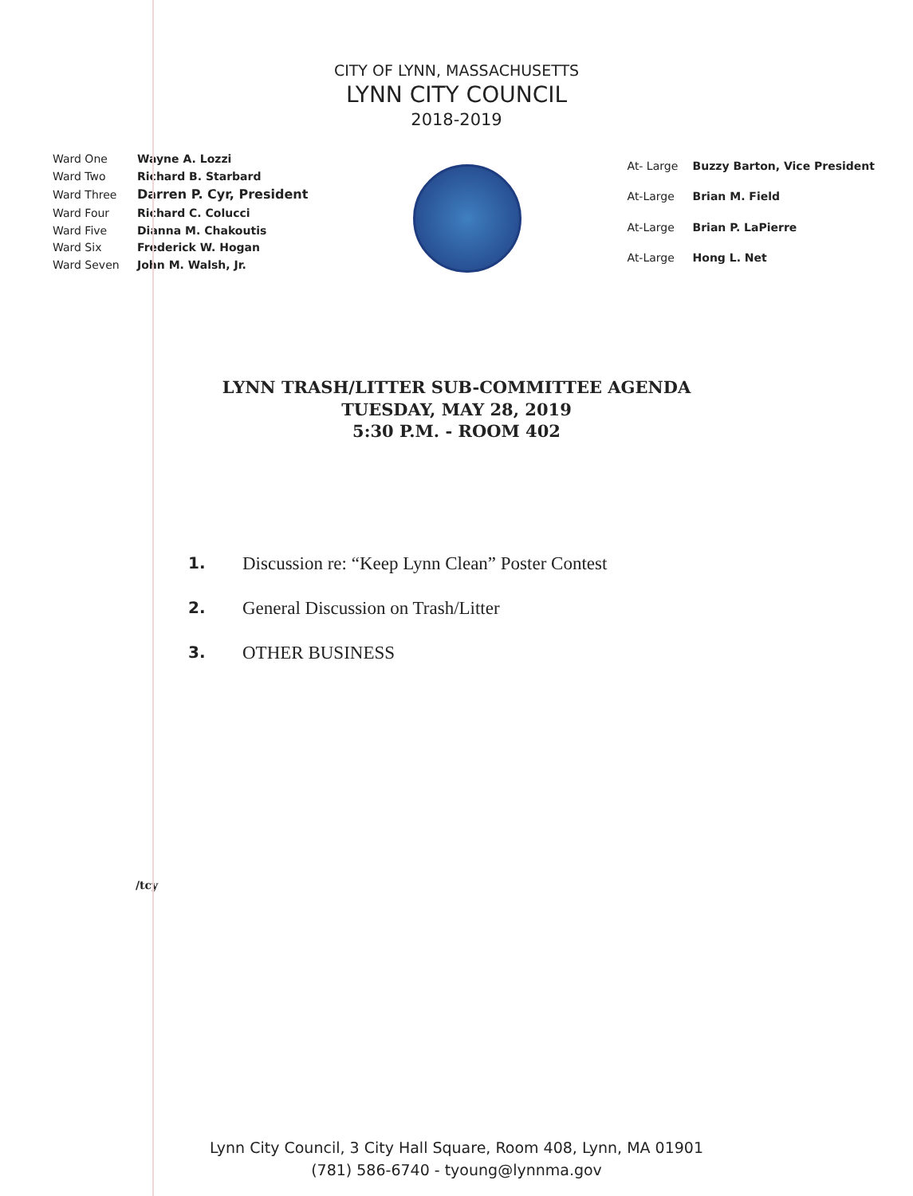CITY OF LYNN, MASSACHUSETTS
LYNN CITY COUNCIL
2018-2019
| Ward One | Wayne A. Lozzi |
| Ward Two | Richard B. Starbard |
| Ward Three | Darren P. Cyr, President |
| Ward Four | Richard C. Colucci |
| Ward Five | Dianna M. Chakoutis |
| Ward Six | Frederick W. Hogan |
| Ward Seven | John M. Walsh, Jr. |
| At- Large | Buzzy Barton, Vice President |
| At-Large | Brian M. Field |
| At-Large | Brian P. LaPierre |
| At-Large | Hong L. Net |
LYNN TRASH/LITTER SUB-COMMITTEE AGENDA
TUESDAY, MAY 28, 2019
5:30 P.M. - ROOM 402
1. Discussion re: “Keep Lynn Clean” Poster Contest
2. General Discussion on Trash/Litter
3. OTHER BUSINESS
/tcy
Lynn City Council, 3 City Hall Square, Room 408, Lynn, MA 01901
(781) 586-6740 - tyoung@lynnma.gov